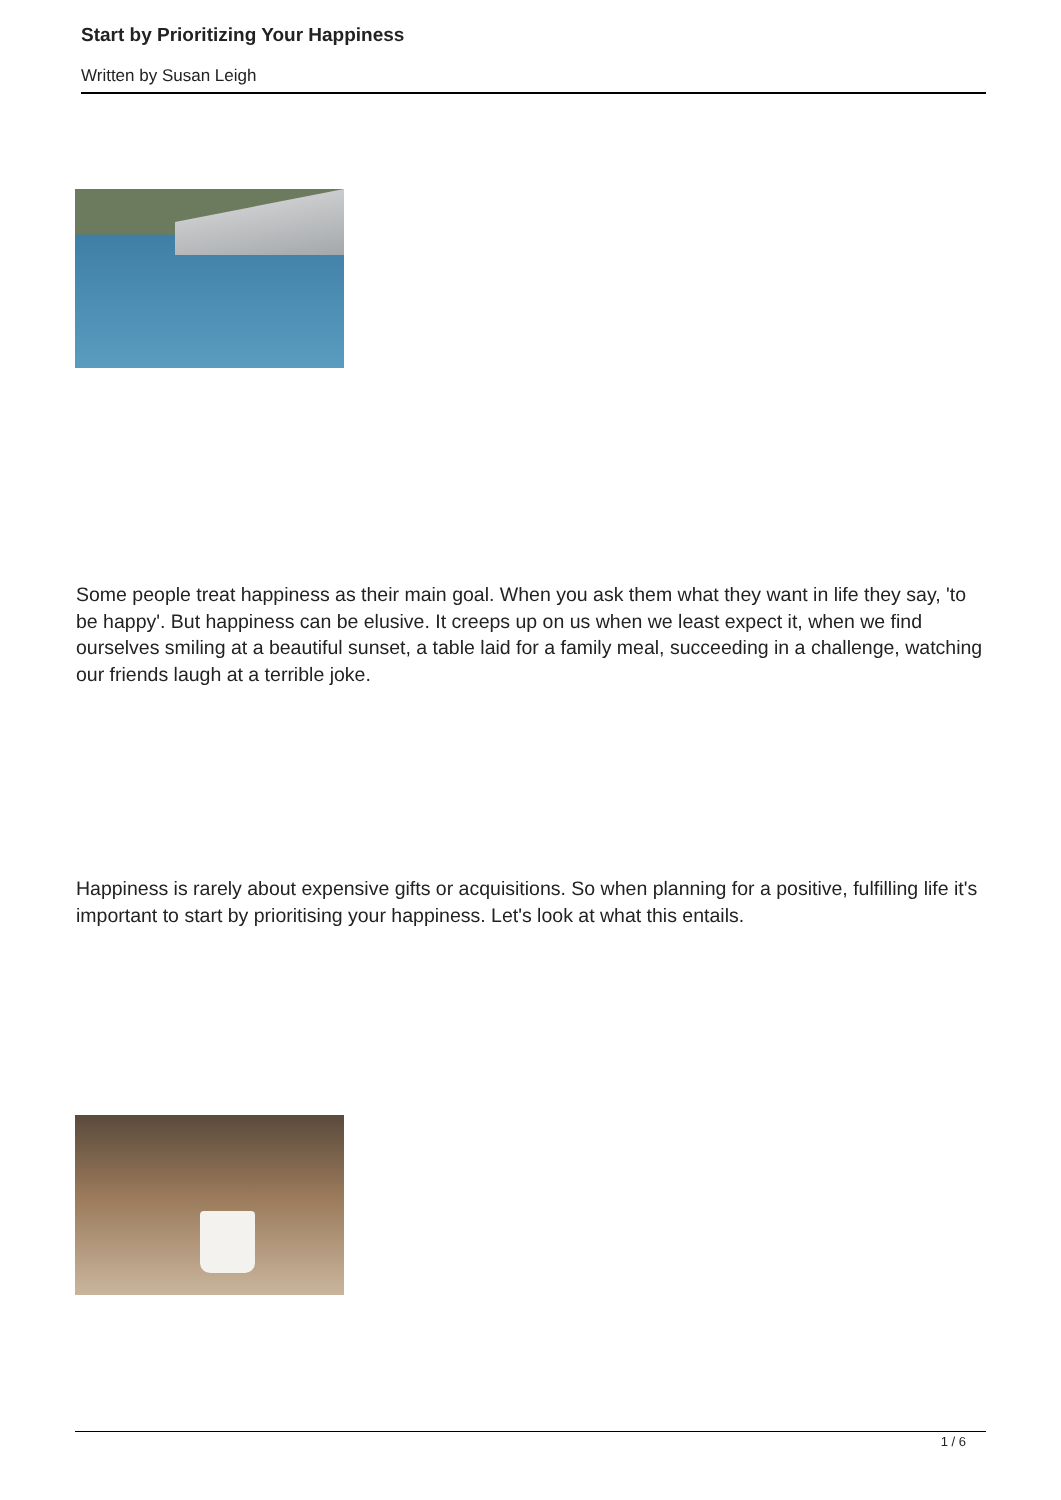Start by Prioritizing Your Happiness
Written by Susan Leigh
Some people treat happiness as their main goal. When you ask them what they want in life they say, 'to be happy'. But happiness can be elusive. It creeps up on us when we least expect it, when we find ourselves smiling at a beautiful sunset, a table laid for a family meal, succeeding in a challenge, watching our friends laugh at a terrible joke.
Happiness is rarely about expensive gifts or acquisitions. So when planning for a positive, fulfilling life it's important to start by prioritising your happiness. Let's look at what this entails.
1 / 6